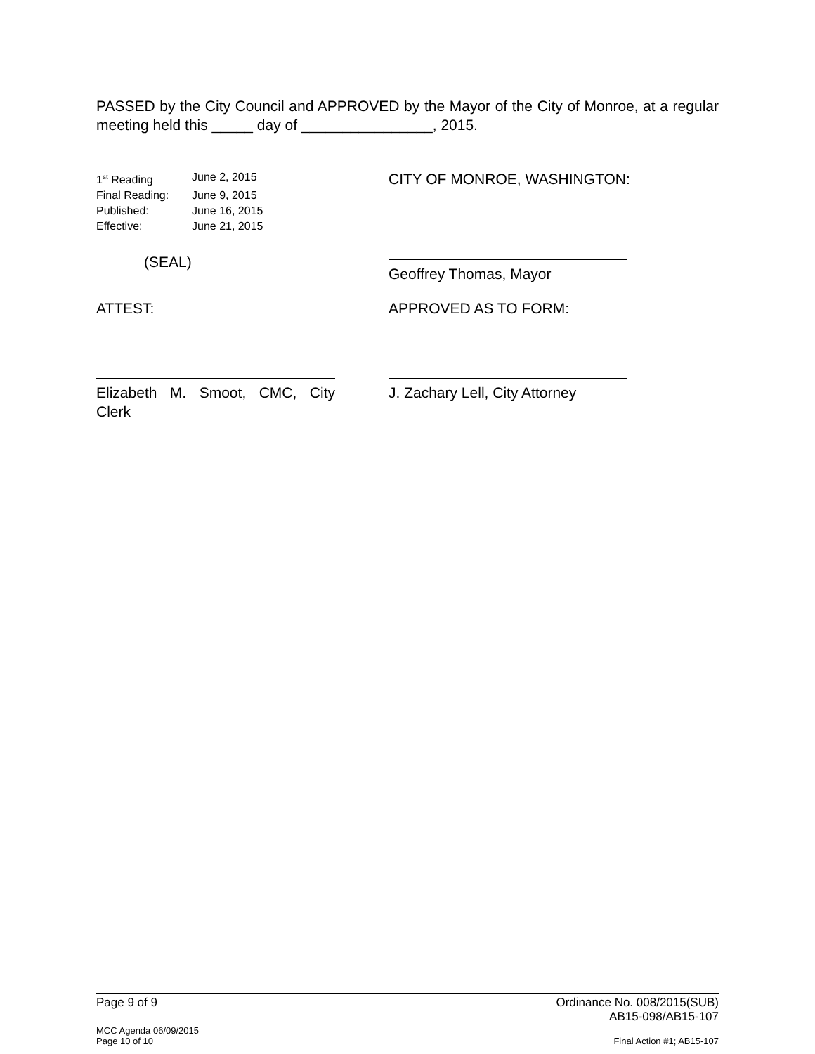PASSED by the City Council and APPROVED by the Mayor of the City of Monroe, at a regular meeting held this _____ day of ________________, 2015.
1<sup>st</sup> Reading June 2, 2015
Final Reading: June 9, 2015
Published: June 16, 2015
Effective: June 21, 2015
CITY OF MONROE, WASHINGTON:
(SEAL)
Geoffrey Thomas, Mayor
ATTEST: APPROVED AS TO FORM:
Elizabeth M. Smoot, CMC, City Clerk
J. Zachary Lell, City Attorney
Page 9 of 9 Ordinance No. 008/2015(SUB)
AB15-098/AB15-107
MCC Agenda 06/09/2015
Page 10 of 10 Final Action #1; AB15-107